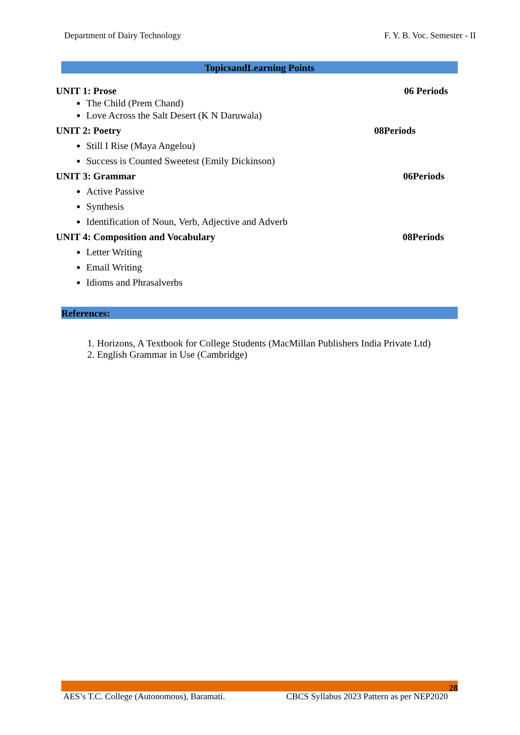Department of Dairy Technology F. Y. B. Voc. Semester - II
TopicsandLearning Points
UNIT 1: Prose 06 Periods
The Child (Prem Chand)
Love Across the Salt Desert (K N Daruwala)
UNIT 2: Poetry 08Periods
Still I Rise (Maya Angelou)
Success is Counted Sweetest (Emily Dickinson)
UNIT 3: Grammar 06Periods
Active Passive
Synthesis
Identification of Noun, Verb, Adjective and Adverb
UNIT 4: Composition and Vocabulary 08Periods
Letter Writing
Email Writing
Idioms and Phrasalverbs
References:
1. Horizons, A Textbook for College Students (MacMillan Publishers India Private Ltd)
2. English Grammar in Use (Cambridge)
28
AES’s T.C. College (Autonomous), Baramati. CBCS Syllabus 2023 Pattern as per NEP2020